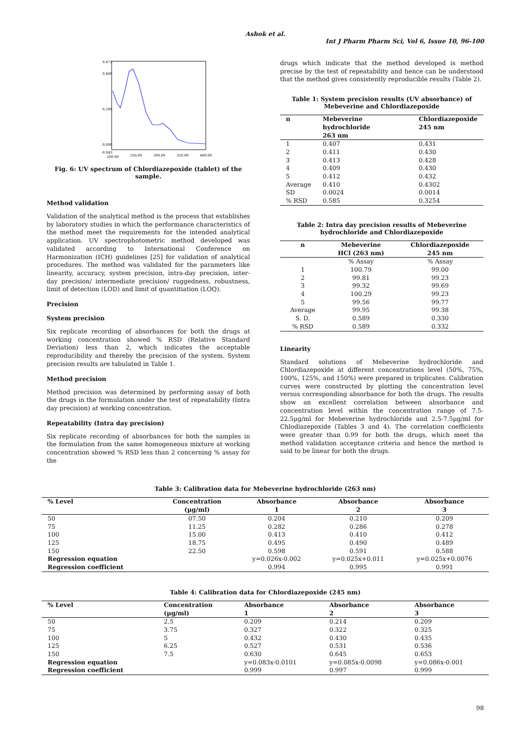Ashok et al.
Int J Pharm Pharm Sci, Vol 6, Issue 10, 96-100
0.473
0.400
0.200
0.000
-0.043
200.00
250.00
300.00
350.00
400.00
Fig. 6: UV spectrum of Chlordiazepoxide (tablet) of the sample.
Method validation
Validation of the analytical method is the process that establishes by laboratory studies in which the performance characteristics of the method meet the requirements for the intended analytical application. UV spectrophotometric method developed was validated according to International Conference on Harmonization (ICH) guidelines [25] for validation of analytical procedures. The method was validated for the parameters like linearity, accuracy, system precision, intra-day precision, inter-day precision/ intermediate precision/ ruggedness, robustness, limit of detection (LOD) and limit of quantitiation (LOQ).
Precision
System precision
Six replicate recording of absorbances for both the drugs at working concentration showed % RSD (Relative Standard Deviation) less than 2, which indicates the acceptable reproducibility and thereby the precision of the system. System precision results are tabulated in Table 1.
Method precision
Method precision was determined by performing assay of both the drugs in the formulation under the test of repeatability (Intra day precision) at working concentration.
Repeatability (Intra day precision)
Six replicate recording of absorbances for both the samples in the formulation from the same homogeneous mixture at working concentration showed % RSD less than 2 concerning % assay for the
drugs which indicate that the method developed is method precise by the test of repeatability and hence can be understood that the method gives consistently reproducible results (Table 2).
Table 1: System precision results (UV absorbance) of Mebeverine and Chlordiazepoxide
| n | Mebeverine hydrochloride 263 nm | Chlordiazepoxide 245 nm |
| --- | --- | --- |
| 1 | 0.407 | 0.431 |
| 2 | 0.411 | 0.430 |
| 3 | 0.413 | 0.428 |
| 4 | 0.409 | 0.430 |
| 5 | 0.412 | 0.432 |
| Average | 0.410 | 0.4302 |
| SD | 0.0024 | 0.0014 |
| % RSD | 0.585 | 0.3254 |
Table 2: Intra day precision results of Mebeverine hydrochloride and Chlordiazepoxide
| n | Mebeverine HCl (263 nm) | Chlordiazepoxide 245 nm |
| --- | --- | --- |
| | % Assay | % Assay |
| 1 | 100.79 | 99.00 |
| 2 | 99.81 | 99.23 |
| 3 | 99.32 | 99.69 |
| 4 | 100.29 | 99.23 |
| 5 | 99.56 | 99.77 |
| Average | 99.95 | 99.38 |
| S. D. | 0.589 | 0.330 |
| % RSD | 0.589 | 0.332 |
Linearity
Standard solutions of Mebeverine hydrochloride and Chlordiazepoxide at different concentrations level (50%, 75%, 100%, 125%, and 150%) were prepared in triplicates. Calibration curves were constructed by plotting the concentration level versus corresponding absorbance for both the drugs. The results show an excellent correlation between absorbance and concentration level within the concentration range of 7.5-22.5µg/ml for Mebeverine hydrochloride and 2.5-7.5µg/ml for Chlodiazepoxide (Tables 3 and 4). The correlation coefficients were greater than 0.99 for both the drugs, which meet the method validation acceptance criteria and hence the method is said to be linear for both the drugs.
Table 3: Calibration data for Mebeverine hydrochloride (263 nm)
| % Level | Concentration (µg/ml) | Absorbance 1 | Absorbance 2 | Absorbance 3 |
| --- | --- | --- | --- | --- |
| 50 | 07.50 | 0.204 | 0.210 | 0.209 |
| 75 | 11.25 | 0.282 | 0.286 | 0.278 |
| 100 | 15.00 | 0.413 | 0.410 | 0.412 |
| 125 | 18.75 | 0.495 | 0.490 | 0.489 |
| 150 | 22.50 | 0.598 | 0.591 | 0.588 |
| Regression equation | | y=0.026x-0.002 | y=0.025x+0.011 | y=0.025x+0.0076 |
| Regression coefficient | | 0.994 | 0.995 | 0.991 |
Table 4: Calibration data for Chlordiazepoxide (245 nm)
| % Level | Concentration (µg/ml) | Absorbance 1 | Absorbance 2 | Absorbance 3 |
| --- | --- | --- | --- | --- |
| 50 | 2.5 | 0.209 | 0.214 | 0.209 |
| 75 | 3.75 | 0.327 | 0.322 | 0.325 |
| 100 | 5 | 0.432 | 0.430 | 0.435 |
| 125 | 6.25 | 0.527 | 0.531 | 0.536 |
| 150 | 7.5 | 0.630 | 0.645 | 0.653 |
| Regression equation | | y=0.083x-0.0101 | y=0.085x-0.0098 | y=0.086x-0.001 |
| Regression coefficient | | 0.999 | 0.997 | 0.999 |
98